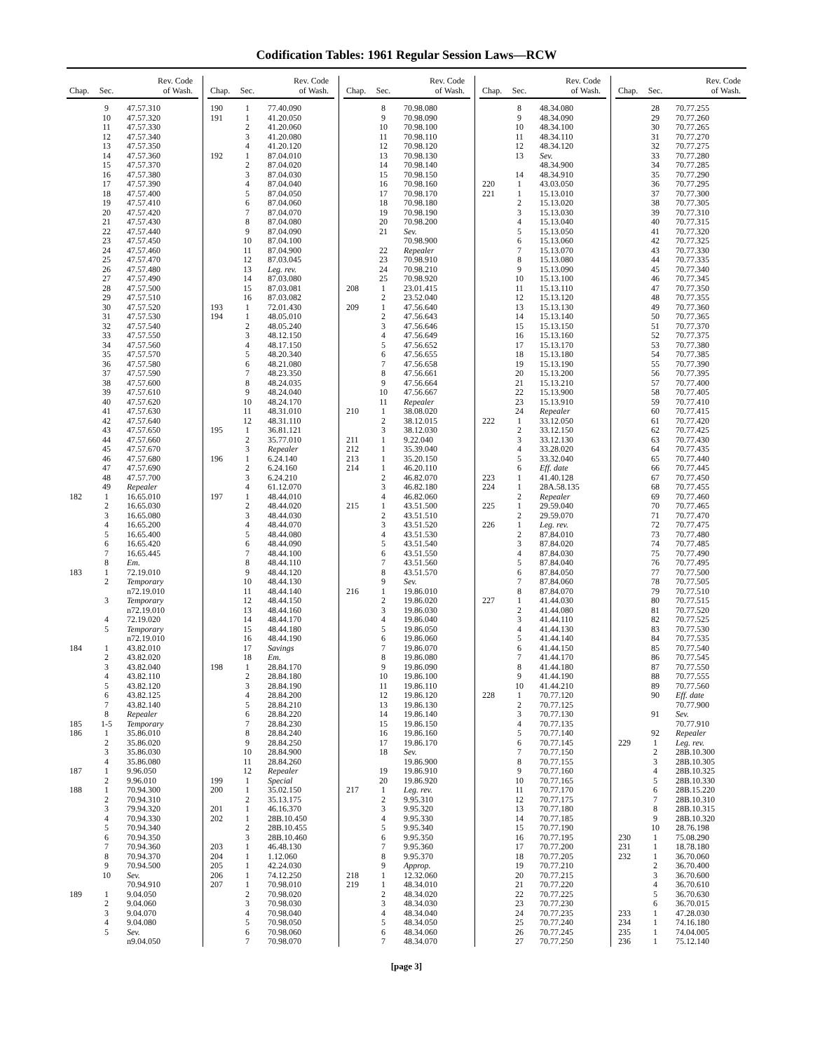Codification Tables: 1961 Regular Session Laws—RCW
| Chap. | Sec. | Rev. Code of Wash. |
| --- | --- | --- |
| | 9 | 47.57.310 |
| | 10 | 47.57.320 |
| | 11 | 47.57.330 |
| | 12 | 47.57.340 |
| | 13 | 47.57.350 |
| | 14 | 47.57.360 |
| | 15 | 47.57.370 |
| | 16 | 47.57.380 |
| | 17 | 47.57.390 |
| | 18 | 47.57.400 |
| | 19 | 47.57.410 |
| | 20 | 47.57.420 |
| | 21 | 47.57.430 |
| | 22 | 47.57.440 |
| | 23 | 47.57.450 |
| | 24 | 47.57.460 |
| | 25 | 47.57.470 |
| | 26 | 47.57.480 |
| | 27 | 47.57.490 |
| | 28 | 47.57.500 |
| | 29 | 47.57.510 |
| | 30 | 47.57.520 |
| | 31 | 47.57.530 |
| | 32 | 47.57.540 |
| | 33 | 47.57.550 |
| | 34 | 47.57.560 |
| | 35 | 47.57.570 |
| | 36 | 47.57.580 |
| | 37 | 47.57.590 |
| | 38 | 47.57.600 |
| | 39 | 47.57.610 |
| | 40 | 47.57.620 |
| | 41 | 47.57.630 |
| | 42 | 47.57.640 |
| | 43 | 47.57.650 |
| | 44 | 47.57.660 |
| | 45 | 47.57.670 |
| | 46 | 47.57.680 |
| | 47 | 47.57.690 |
| | 48 | 47.57.700 |
| | 49 | Repealer |
| 182 | 1 | 16.65.010 |
| | 2 | 16.65.030 |
| | 3 | 16.65.080 |
| | 4 | 16.65.200 |
| | 5 | 16.65.400 |
| | 6 | 16.65.420 |
| | 7 | 16.65.445 |
| | 8 | Em. |
| 183 | 1 | 72.19.010 |
| | 2 | Temporary |
| | | n72.19.010 |
| | 3 | Temporary |
| | | n72.19.010 |
| | 4 | 72.19.020 |
| | 5 | Temporary |
| | | n72.19.010 |
| 184 | 1 | 43.82.010 |
| | 2 | 43.82.020 |
| | 3 | 43.82.040 |
| | 4 | 43.82.110 |
| | 5 | 43.82.120 |
| | 6 | 43.82.125 |
| | 7 | 43.82.140 |
| | 8 | Repealer |
| 185 | 1-5 | Temporary |
| 186 | 1 | 35.86.010 |
| | 2 | 35.86.020 |
| | 3 | 35.86.030 |
| | 4 | 35.86.080 |
| 187 | 1 | 9.96.050 |
| | 2 | 9.96.010 |
| 188 | 1 | 70.94.300 |
| | 2 | 70.94.310 |
| | 3 | 79.94.320 |
| | 4 | 70.94.330 |
| | 5 | 70.94.340 |
| | 6 | 70.94.350 |
| | 7 | 70.94.360 |
| | 8 | 70.94.370 |
| | 9 | 70.94.500 |
| | 10 | Sev. |
| | | 70.94.910 |
| 189 | 1 | 9.04.050 |
| | 2 | 9.04.060 |
| | 3 | 9.04.070 |
| | 4 | 9.04.080 |
| | 5 | Sev. |
| | | n9.04.050 |
| Chap. | Sec. | Rev. Code of Wash. |
| --- | --- | --- |
| 190 | 1 | 77.40.090 |
| 191 | 1 | 41.20.050 |
| | 2 | 41.20.060 |
| | 3 | 41.20.080 |
| | 4 | 41.20.120 |
| 192 | 1 | 87.04.010 |
| | 2 | 87.04.020 |
| | 3 | 87.04.030 |
| | 4 | 87.04.040 |
| | 5 | 87.04.050 |
| | 6 | 87.04.060 |
| | 7 | 87.04.070 |
| | 8 | 87.04.080 |
| | 9 | 87.04.090 |
| | 10 | 87.04.100 |
| | 11 | 87.04.900 |
| | 12 | 87.03.045 |
| | 13 | Leg. rev. |
| | 14 | 87.03.080 |
| | 15 | 87.03.081 |
| | 16 | 87.03.082 |
| 193 | 1 | 72.01.430 |
| 194 | 1 | 48.05.010 |
| | 2 | 48.05.240 |
| | 3 | 48.12.150 |
| | 4 | 48.17.150 |
| | 5 | 48.20.340 |
| | 6 | 48.21.080 |
| | 7 | 48.23.350 |
| | 8 | 48.24.035 |
| | 9 | 48.24.040 |
| | 10 | 48.24.170 |
| | 11 | 48.31.010 |
| | 12 | 48.31.110 |
| 195 | 1 | 36.81.121 |
| | 2 | 35.77.010 |
| | 3 | Repealer |
| 196 | 1 | 6.24.140 |
| | 2 | 6.24.160 |
| | 3 | 6.24.210 |
| | 4 | 61.12.070 |
| 197 | 1 | 48.44.010 |
| | 2 | 48.44.020 |
| | 3 | 48.44.030 |
| | 4 | 48.44.070 |
| | 5 | 48.44.080 |
| | 6 | 48.44.090 |
| | 7 | 48.44.100 |
| | 8 | 48.44.110 |
| | 9 | 48.44.120 |
| | 10 | 48.44.130 |
| | 11 | 48.44.140 |
| | 12 | 48.44.150 |
| | 13 | 48.44.160 |
| | 14 | 48.44.170 |
| | 15 | 48.44.180 |
| | 16 | 48.44.190 |
| | 17 | Savings |
| | 18 | Em. |
| 198 | 1 | 28.84.170 |
| | 2 | 28.84.180 |
| | 3 | 28.84.190 |
| | 4 | 28.84.200 |
| | 5 | 28.84.210 |
| | 6 | 28.84.220 |
| | 7 | 28.84.230 |
| | 8 | 28.84.240 |
| | 9 | 28.84.250 |
| | 10 | 28.84.900 |
| | 11 | 28.84.260 |
| | 12 | Repealer |
| 199 | 1 | Special |
| 200 | 1 | 35.02.150 |
| | 2 | 35.13.175 |
| 201 | 1 | 46.16.370 |
| 202 | 1 | 28B.10.450 |
| | 2 | 28B.10.455 |
| | 3 | 28B.10.460 |
| 203 | 1 | 46.48.130 |
| 204 | 1 | 1.12.060 |
| 205 | 1 | 42.24.030 |
| 206 | 1 | 74.12.250 |
| 207 | 1 | 70.98.010 |
| | 2 | 70.98.020 |
| | 3 | 70.98.030 |
| | 4 | 70.98.040 |
| | 5 | 70.98.050 |
| | 6 | 70.98.060 |
| | 7 | 70.98.070 |
| Chap. | Sec. | Rev. Code of Wash. |
| --- | --- | --- |
| | 8 | 70.98.080 |
| | 9 | 70.98.090 |
| | 10 | 70.98.100 |
| | 11 | 70.98.110 |
| | 12 | 70.98.120 |
| | 13 | 70.98.130 |
| | 14 | 70.98.140 |
| | 15 | 70.98.150 |
| | 16 | 70.98.160 |
| | 17 | 70.98.170 |
| | 18 | 70.98.180 |
| | 19 | 70.98.190 |
| | 20 | 70.98.200 |
| | 21 | Sev. |
| | | 70.98.900 |
| | 22 | Repealer |
| | 23 | 70.98.910 |
| | 24 | 70.98.210 |
| | 25 | 70.98.920 |
| 208 | 1 | 23.01.415 |
| | 2 | 23.52.040 |
| 209 | 1 | 47.56.640 |
| | 2 | 47.56.643 |
| | 3 | 47.56.646 |
| | 4 | 47.56.649 |
| | 5 | 47.56.652 |
| | 6 | 47.56.655 |
| | 7 | 47.56.658 |
| | 8 | 47.56.661 |
| | 9 | 47.56.664 |
| | 10 | 47.56.667 |
| | 11 | Repealer |
| 210 | 1 | 38.08.020 |
| | 2 | 38.12.015 |
| | 3 | 38.12.030 |
| 211 | 1 | 9.22.040 |
| 212 | 1 | 35.39.040 |
| 213 | 1 | 35.20.150 |
| 214 | 1 | 46.20.110 |
| | 2 | 46.82.070 |
| | 3 | 46.82.180 |
| | 4 | 46.82.060 |
| 215 | 1 | 43.51.500 |
| | 2 | 43.51.510 |
| | 3 | 43.51.520 |
| | 4 | 43.51.530 |
| | 5 | 43.51.540 |
| | 6 | 43.51.550 |
| | 7 | 43.51.560 |
| | 8 | 43.51.570 |
| | 9 | Sev. |
| 216 | 1 | 19.86.010 |
| | 2 | 19.86.020 |
| | 3 | 19.86.030 |
| | 4 | 19.86.040 |
| | 5 | 19.86.050 |
| | 6 | 19.86.060 |
| | 7 | 19.86.070 |
| | 8 | 19.86.080 |
| | 9 | 19.86.090 |
| | 10 | 19.86.100 |
| | 11 | 19.86.110 |
| | 12 | 19.86.120 |
| | 13 | 19.86.130 |
| | 14 | 19.86.140 |
| | 15 | 19.86.150 |
| | 16 | 19.86.160 |
| | 17 | 19.86.170 |
| | 18 | Sev. |
| | | 19.86.900 |
| | 19 | 19.86.910 |
| | 20 | 19.86.920 |
| 217 | 1 | Leg. rev. |
| | 2 | 9.95.310 |
| | 3 | 9.95.320 |
| | 4 | 9.95.330 |
| | 5 | 9.95.340 |
| | 6 | 9.95.350 |
| | 7 | 9.95.360 |
| | 8 | 9.95.370 |
| | 9 | Approp. |
| 218 | 1 | 12.32.060 |
| 219 | 1 | 48.34.010 |
| | 2 | 48.34.020 |
| | 3 | 48.34.030 |
| | 4 | 48.34.040 |
| | 5 | 48.34.050 |
| | 6 | 48.34.060 |
| | 7 | 48.34.070 |
| Chap. | Sec. | Rev. Code of Wash. |
| --- | --- | --- |
| | 8 | 48.34.080 |
| | 9 | 48.34.090 |
| | 10 | 48.34.100 |
| | 11 | 48.34.110 |
| | 12 | 48.34.120 |
| | 13 | Sev. |
| | | 48.34.900 |
| | 14 | 48.34.910 |
| 220 | 1 | 43.03.050 |
| 221 | 1 | 15.13.010 |
| | 2 | 15.13.020 |
| | 3 | 15.13.030 |
| | 4 | 15.13.040 |
| | 5 | 15.13.050 |
| | 6 | 15.13.060 |
| | 7 | 15.13.070 |
| | 8 | 15.13.080 |
| | 9 | 15.13.090 |
| | 10 | 15.13.100 |
| | 11 | 15.13.110 |
| | 12 | 15.13.120 |
| | 13 | 15.13.130 |
| | 14 | 15.13.140 |
| | 15 | 15.13.150 |
| | 16 | 15.13.160 |
| | 17 | 15.13.170 |
| | 18 | 15.13.180 |
| | 19 | 15.13.190 |
| | 20 | 15.13.200 |
| | 21 | 15.13.210 |
| | 22 | 15.13.900 |
| | 23 | 15.13.910 |
| | 24 | Repealer |
| 222 | 1 | 33.12.050 |
| | 2 | 33.12.150 |
| | 3 | 33.12.130 |
| | 4 | 33.28.020 |
| | 5 | 33.32.040 |
| | 6 | Eff. date |
| 223 | 1 | 41.40.128 |
| 224 | 1 | 28A.58.135 |
| | 2 | Repealer |
| 225 | 1 | 29.59.040 |
| | 2 | 29.59.070 |
| 226 | 1 | Leg. rev. |
| | 2 | 87.84.010 |
| | 3 | 87.84.020 |
| | 4 | 87.84.030 |
| | 5 | 87.84.040 |
| | 6 | 87.84.050 |
| | 7 | 87.84.060 |
| | 8 | 87.84.070 |
| 227 | 1 | 41.44.030 |
| | 2 | 41.44.080 |
| | 3 | 41.44.110 |
| | 4 | 41.44.130 |
| | 5 | 41.44.140 |
| | 6 | 41.44.150 |
| | 7 | 41.44.170 |
| | 8 | 41.44.180 |
| | 9 | 41.44.190 |
| | 10 | 41.44.210 |
| 228 | 1 | 70.77.120 |
| | 2 | 70.77.125 |
| | 3 | 70.77.130 |
| | 4 | 70.77.135 |
| | 5 | 70.77.140 |
| | 6 | 70.77.145 |
| | 7 | 70.77.150 |
| | 8 | 70.77.155 |
| | 9 | 70.77.160 |
| | 10 | 70.77.165 |
| | 11 | 70.77.170 |
| | 12 | 70.77.175 |
| | 13 | 70.77.180 |
| | 14 | 70.77.185 |
| | 15 | 70.77.190 |
| | 16 | 70.77.195 |
| | 17 | 70.77.200 |
| | 18 | 70.77.205 |
| | 19 | 70.77.210 |
| | 20 | 70.77.215 |
| | 21 | 70.77.220 |
| | 22 | 70.77.225 |
| | 23 | 70.77.230 |
| | 24 | 70.77.235 |
| | 25 | 70.77.240 |
| | 26 | 70.77.245 |
| | 27 | 70.77.250 |
| Chap. | Sec. | Rev. Code of Wash. |
| --- | --- | --- |
| | 28 | 70.77.255 |
| | 29 | 70.77.260 |
| | 30 | 70.77.265 |
| | 31 | 70.77.270 |
| | 32 | 70.77.275 |
| | 33 | 70.77.280 |
| | 34 | 70.77.285 |
| | 35 | 70.77.290 |
| | 36 | 70.77.295 |
| | 37 | 70.77.300 |
| | 38 | 70.77.305 |
| | 39 | 70.77.310 |
| | 40 | 70.77.315 |
| | 41 | 70.77.320 |
| | 42 | 70.77.325 |
| | 43 | 70.77.330 |
| | 44 | 70.77.335 |
| | 45 | 70.77.340 |
| | 46 | 70.77.345 |
| | 47 | 70.77.350 |
| | 48 | 70.77.355 |
| | 49 | 70.77.360 |
| | 50 | 70.77.365 |
| | 51 | 70.77.370 |
| | 52 | 70.77.375 |
| | 53 | 70.77.380 |
| | 54 | 70.77.385 |
| | 55 | 70.77.390 |
| | 56 | 70.77.395 |
| | 57 | 70.77.400 |
| | 58 | 70.77.405 |
| | 59 | 70.77.410 |
| | 60 | 70.77.415 |
| | 61 | 70.77.420 |
| | 62 | 70.77.425 |
| | 63 | 70.77.430 |
| | 64 | 70.77.435 |
| | 65 | 70.77.440 |
| | 66 | 70.77.445 |
| | 67 | 70.77.450 |
| | 68 | 70.77.455 |
| | 69 | 70.77.460 |
| | 70 | 70.77.465 |
| | 71 | 70.77.470 |
| | 72 | 70.77.475 |
| | 73 | 70.77.480 |
| | 74 | 70.77.485 |
| | 75 | 70.77.490 |
| | 76 | 70.77.495 |
| | 77 | 70.77.500 |
| | 78 | 70.77.505 |
| | 79 | 70.77.510 |
| | 80 | 70.77.515 |
| | 81 | 70.77.520 |
| | 82 | 70.77.525 |
| | 83 | 70.77.530 |
| | 84 | 70.77.535 |
| | 85 | 70.77.540 |
| | 86 | 70.77.545 |
| | 87 | 70.77.550 |
| | 88 | 70.77.555 |
| | 89 | 70.77.560 |
| | 90 | Eff. date |
| | | 70.77.900 |
| | 91 | Sev. |
| | | 70.77.910 |
| | 92 | Repealer |
| 229 | 1 | Leg. rev. |
| | 2 | 28B.10.300 |
| | 3 | 28B.10.305 |
| | 4 | 28B.10.325 |
| | 5 | 28B.10.330 |
| | 6 | 28B.15.220 |
| | 7 | 28B.10.310 |
| | 8 | 28B.10.315 |
| | 9 | 28B.10.320 |
| | 10 | 28.76.198 |
| 230 | 1 | 75.08.290 |
| 231 | 1 | 18.78.180 |
| 232 | 1 | 36.70.060 |
| | 2 | 36.70.400 |
| | 3 | 36.70.600 |
| | 4 | 36.70.610 |
| | 5 | 36.70.630 |
| | 6 | 36.70.015 |
| 233 | 1 | 47.28.030 |
| 234 | 1 | 74.16.180 |
| 235 | 1 | 74.04.005 |
| 236 | 1 | 75.12.140 |
[page 3]